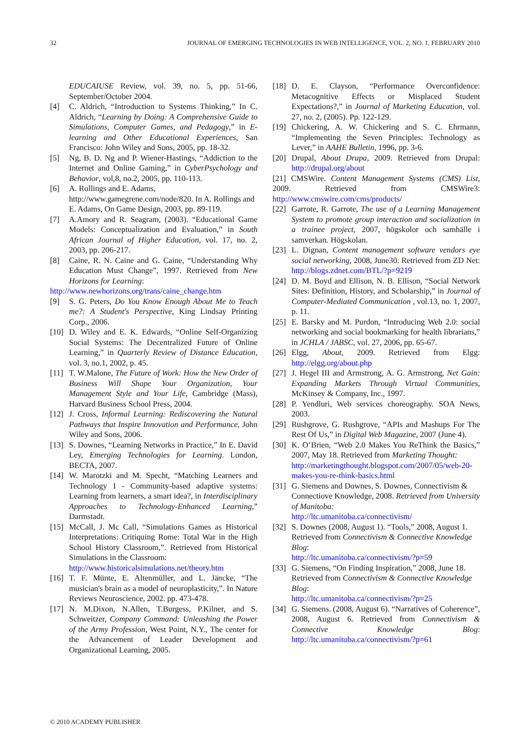32 JOURNAL OF EMERGING TECHNOLOGIES IN WEB INTELLIGENCE, VOL. 2, NO. 1, FEBRUARY 2010
EDUCAIUSE Review, vol. 39, no. 5, pp. 51-66, September/October 2004.
[4] C. Aldrich, “Introduction to Systems Thinking,” In C. Aldrich, “Learning by Doing: A Comprehensive Guide to Simulations, Computer Games, and Pedagogy,” in E-learning and Other Educational Experiences, San Francisco: John Wiley and Sons, 2005, pp. 18-32.
[5] Ng, B. D. Ng and P. Wiener-Hastings, “Addiction to the Internet and Online Gaming,” in CyberPsychology and Behavior, vol,8, no.2, 2005, pp. 110-113.
[6] A. Rollings and E. Adams,
http://www.gamegrene.com/node/820. In A. Rollings and E. Adams, On Game Design, 2003, pp. 89-119.
[7] A.Amory and R. Seagram, (2003). “Educational Game Models: Conceptualization and Evaluation,” in South African Journal of Higher Education, vol. 17, no. 2, 2003, pp. 206-217.
[8] Caine, R. N. Caine and G. Caine, “Understanding Why Education Must Change”, 1997. Retrieved from New Horizons for Learning:
http://www.newhorizons.org/trans/caine_change.htm
[9] S. G. Peters, Do You Know Enough About Me to Teach me?: A Student's Perspective, King Lindsay Printing Corp., 2006.
[10] D. Wiley and E. K. Edwards, “Online Self-Organizing Social Systems: The Decentralized Future of Online Learning,” in Quarterly Review of Distance Education, vol. 3, no.1, 2002, p. 45.
[11] T. W.Malone, The Future of Work: How the New Order of Business Will Shape Your Organization, Your Management Style and Your Life, Cambridge (Mass), Harvard Business School Press, 2004.
[12] J. Cross, Informal Learning: Rediscovering the Natural Pathways that Inspire Innovation and Performance, John Wiley and Sons, 2006.
[13] S. Downes, “Learning Networks in Practice,” In E. David Ley, Emerging Technologies for Learning. London, BECTA, 2007.
[14] W. Marotzki and M. Specht, “Matching Learners and Technology I - Community-based adaptive systems: Learning from learners, a smart idea?, in Interdisciplinary Approaches to Technology-Enhanced Learning,” Darmstadt.
[15] McCall, J. Mc Call, “Simulations Games as Historical Interpretations: Critiquing Rome: Total War in the High School History Classroom,”. Retrieved from Historical Simulations in the Classroom:
http://www.historicalsimulations.net/theory.htm
[16] T. F. Münte, E. Altenmüller, and L. Jäncke, “The musician's brain as a model of neuroplasticity,”. In Nature Reviews Neuroscience, 2002. pp. 473-478.
[17] N. M.Dixon, N.Allen, T.Burgess, P.Kilner, and S. Schweitzer, Company Command: Unleashing the Power of the Army Profession, West Point, N.Y., The center for the Advancement of Leader Development and Organizational Learning, 2005.
[18] D. E. Clayson, “Performance Overconfidence: Metacognitive Effects or Misplaced Student Expectations?,” in Journal of Marketing Education, vol. 27, no. 2, (2005). Pp. 122-129.
[19] Chickering, A. W. Chickering and S. C. Ehrmann, “Implementing the Seven Principles: Technology as Lever,” in AAHE Bulletin, 1996, pp. 3-6.
[20] Drupal, About Drupa, 2009. Retrieved from Drupal: http://drupal.org/about
[21] CMSWire. Content Management Systems (CMS) List, 2009. Retrieved from CMSWire3: http://www.cmswire.com/cms/products/
[22] Garrote, R. Garrote, The use of a Learning Management System to promote group interaction and socialization in a trainee project, 2007, högskolor och samhälle i samverkan. Högskolan.
[23] L. Dignan, Content management software vendors eye social networking, 2008, June30. Retrieved from ZD Net: http://blogs.zdnet.com/BTL/?p=9219
[24] D. M. Boyd and Ellison, N. B. Ellison, “Social Network Sites: Definition, History, and Scholarship,” in Journal of Computer-Mediated Communication , vol.13, no. 1, 2007, p. 11.
[25] E. Barsky and M. Purdon, “Introducing Web 2.0: social networking and social bookmarking for health librarians,” in JCHLA / JABSC, vol. 27, 2006, pp. 65-67.
[26] Elgg, About, 2009. Retrieved from Elgg: http://elgg.org/about.php
[27] J. Hegel III and Armstrong, A. G. Armstrong, Net Gain: Expanding Markets Through Virtual Communities, McKinsey & Company, Inc., 1997.
[28] P. Yendluri, Web services choreography. SOA News, 2003.
[29] Rushgrove, G. Rushgrove, “APIs and Mashups For The Rest Of Us,” in Digital Web Magazine, 2007 (June 4).
[30] K. O’Brien, “Web 2.0 Makes You ReThink the Basics,” 2007, May 18. Retrieved from Marketing Thought:
http://marketingthought.blogspot.com/2007/05/web-20-makes-you-re-think-basics.html
[31] G. Siemens and Downes, S. Downes, Connectivism & Connectiove Knowledge, 2008. Retrieved from University of Manitoba:
http://ltc.umanitoba.ca/connectivism/
[32] S. Downes (2008, August 1). “Tools,” 2008, August 1. Retrieved from Connectivism & Connective Knowledge Blog:
http://ltc.umanitoba.ca/connectivism/?p=59
[33] G. Siemens, “On Finding Inspiration,” 2008, June 18. Retrieved from Connectivism & Connective Knowledge Blog:
http://ltc.umanitoba.ca/connectivism/?p=25
[34] G. Siemens. (2008, August 6). “Narratives of Coherence”, 2008, August 6. Retrieved from Connectivism & Connective Knowledge Blog: http://ltc.umanitoba.ca/connectivism/?p=61
© 2010 ACADEMY PUBLISHER